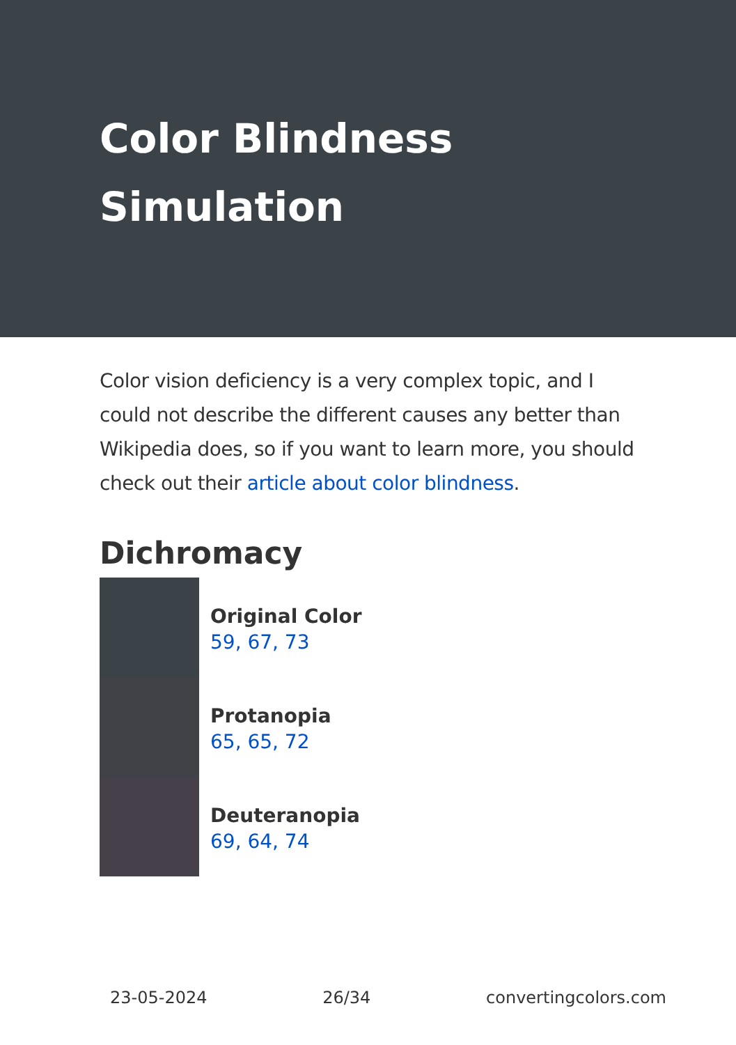Color Blindness Simulation
Color vision deficiency is a very complex topic, and I could not describe the different causes any better than Wikipedia does, so if you want to learn more, you should check out their article about color blindness.
Dichromacy
Original Color
59, 67, 73
Protanopia
65, 65, 72
Deuteranopia
69, 64, 74
23-05-2024 26/34 convertingcolors.com